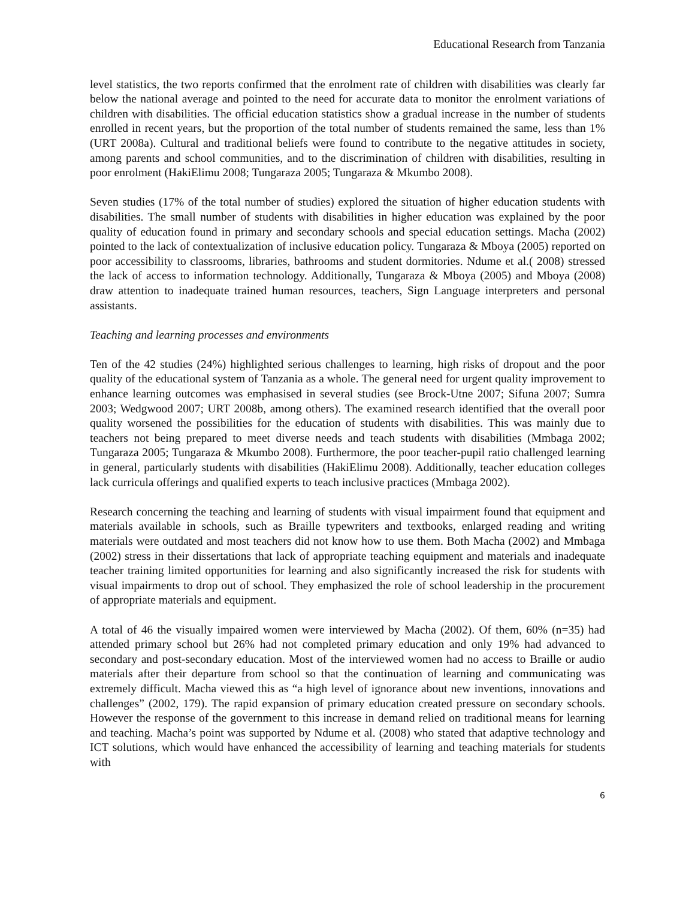Educational Research from Tanzania
level statistics, the two reports confirmed that the enrolment rate of children with disabilities was clearly far below the national average and pointed to the need for accurate data to monitor the enrolment variations of children with disabilities. The official education statistics show a gradual increase in the number of students enrolled in recent years, but the proportion of the total number of students remained the same, less than 1% (URT 2008a). Cultural and traditional beliefs were found to contribute to the negative attitudes in society, among parents and school communities, and to the discrimination of children with disabilities, resulting in poor enrolment (HakiElimu 2008; Tungaraza 2005; Tungaraza & Mkumbo 2008).
Seven studies (17% of the total number of studies) explored the situation of higher education students with disabilities. The small number of students with disabilities in higher education was explained by the poor quality of education found in primary and secondary schools and special education settings. Macha (2002) pointed to the lack of contextualization of inclusive education policy. Tungaraza & Mboya (2005) reported on poor accessibility to classrooms, libraries, bathrooms and student dormitories. Ndume et al.( 2008) stressed the lack of access to information technology. Additionally, Tungaraza & Mboya (2005) and Mboya (2008) draw attention to inadequate trained human resources, teachers, Sign Language interpreters and personal assistants.
Teaching and learning processes and environments
Ten of the 42 studies (24%) highlighted serious challenges to learning, high risks of dropout and the poor quality of the educational system of Tanzania as a whole. The general need for urgent quality improvement to enhance learning outcomes was emphasised in several studies (see Brock-Utne 2007; Sifuna 2007; Sumra 2003; Wedgwood 2007; URT 2008b, among others). The examined research identified that the overall poor quality worsened the possibilities for the education of students with disabilities. This was mainly due to teachers not being prepared to meet diverse needs and teach students with disabilities (Mmbaga 2002; Tungaraza 2005; Tungaraza & Mkumbo 2008). Furthermore, the poor teacher-pupil ratio challenged learning in general, particularly students with disabilities (HakiElimu 2008). Additionally, teacher education colleges lack curricula offerings and qualified experts to teach inclusive practices (Mmbaga 2002).
Research concerning the teaching and learning of students with visual impairment found that equipment and materials available in schools, such as Braille typewriters and textbooks, enlarged reading and writing materials were outdated and most teachers did not know how to use them. Both Macha (2002) and Mmbaga (2002) stress in their dissertations that lack of appropriate teaching equipment and materials and inadequate teacher training limited opportunities for learning and also significantly increased the risk for students with visual impairments to drop out of school. They emphasized the role of school leadership in the procurement of appropriate materials and equipment.
A total of 46 the visually impaired women were interviewed by Macha (2002). Of them, 60% (n=35) had attended primary school but 26% had not completed primary education and only 19% had advanced to secondary and post-secondary education. Most of the interviewed women had no access to Braille or audio materials after their departure from school so that the continuation of learning and communicating was extremely difficult. Macha viewed this as “a high level of ignorance about new inventions, innovations and challenges” (2002, 179). The rapid expansion of primary education created pressure on secondary schools. However the response of the government to this increase in demand relied on traditional means for learning and teaching. Macha’s point was supported by Ndume et al. (2008) who stated that adaptive technology and ICT solutions, which would have enhanced the accessibility of learning and teaching materials for students with
6